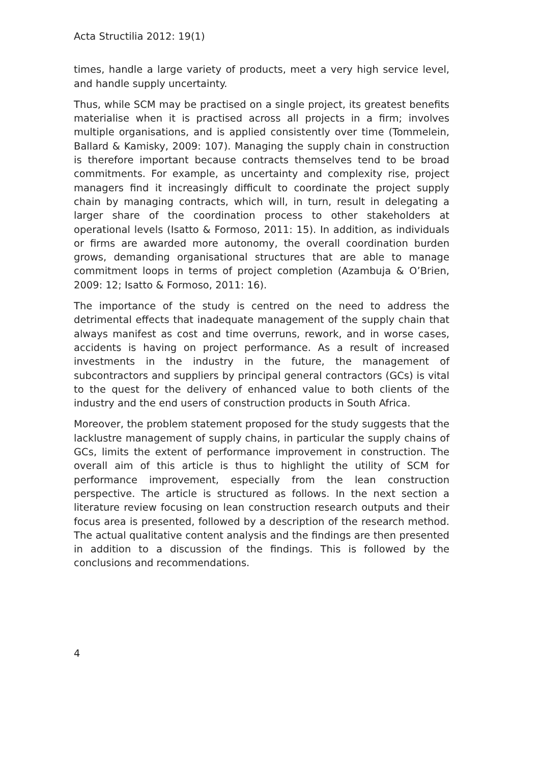Acta Structilia 2012: 19(1)
times, handle a large variety of products, meet a very high service level, and handle supply uncertainty.
Thus, while SCM may be practised on a single project, its greatest benefits materialise when it is practised across all projects in a firm; involves multiple organisations, and is applied consistently over time (Tommelein, Ballard & Kamisky, 2009: 107). Managing the supply chain in construction is therefore important because contracts themselves tend to be broad commitments. For example, as uncertainty and complexity rise, project managers find it increasingly difficult to coordinate the project supply chain by managing contracts, which will, in turn, result in delegating a larger share of the coordination process to other stakeholders at operational levels (Isatto & Formoso, 2011: 15). In addition, as individuals or firms are awarded more autonomy, the overall coordination burden grows, demanding organisational structures that are able to manage commitment loops in terms of project completion (Azambuja & O’Brien, 2009: 12; Isatto & Formoso, 2011: 16).
The importance of the study is centred on the need to address the detrimental effects that inadequate management of the supply chain that always manifest as cost and time overruns, rework, and in worse cases, accidents is having on project performance. As a result of increased investments in the industry in the future, the management of subcontractors and suppliers by principal general contractors (GCs) is vital to the quest for the delivery of enhanced value to both clients of the industry and the end users of construction products in South Africa.
Moreover, the problem statement proposed for the study suggests that the lacklustre management of supply chains, in particular the supply chains of GCs, limits the extent of performance improvement in construction. The overall aim of this article is thus to highlight the utility of SCM for performance improvement, especially from the lean construction perspective. The article is structured as follows. In the next section a literature review focusing on lean construction research outputs and their focus area is presented, followed by a description of the research method. The actual qualitative content analysis and the findings are then presented in addition to a discussion of the findings. This is followed by the conclusions and recommendations.
4